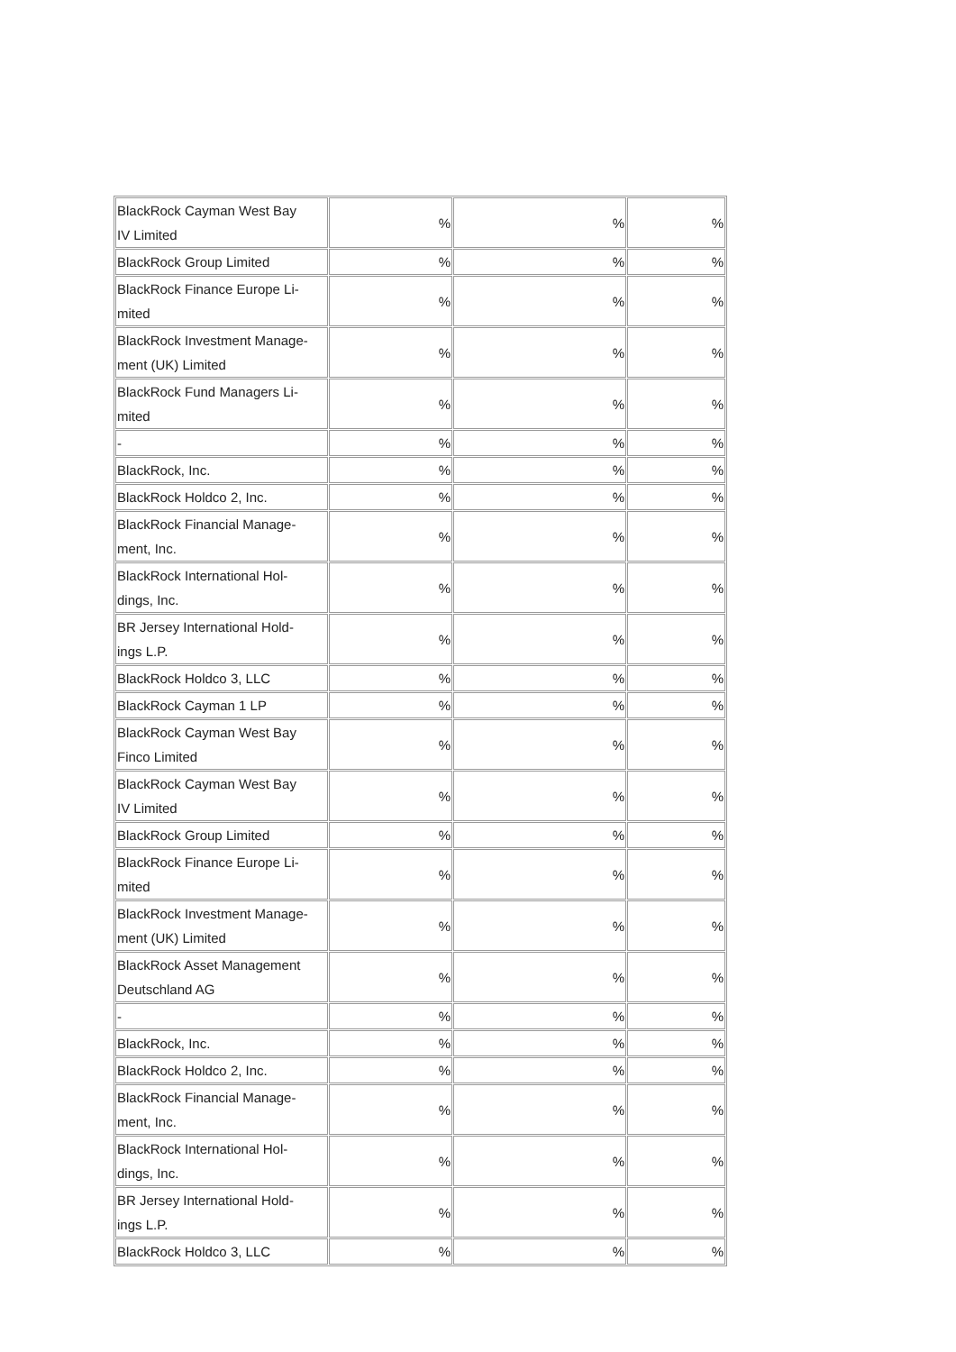| BlackRock Cayman West Bay IV Limited | % | % | % |
| BlackRock Group Limited | % | % | % |
| BlackRock Finance Europe Li- mited | % | % | % |
| BlackRock Investment Manage- ment (UK) Limited | % | % | % |
| BlackRock Fund Managers Li- mited | % | % | % |
| - | % | % | % |
| BlackRock, Inc. | % | % | % |
| BlackRock Holdco 2, Inc. | % | % | % |
| BlackRock Financial Manage- ment, Inc. | % | % | % |
| BlackRock International Hol- dings, Inc. | % | % | % |
| BR Jersey International Hold- ings L.P. | % | % | % |
| BlackRock Holdco 3, LLC | % | % | % |
| BlackRock Cayman 1 LP | % | % | % |
| BlackRock Cayman West Bay Finco Limited | % | % | % |
| BlackRock Cayman West Bay IV Limited | % | % | % |
| BlackRock Group Limited | % | % | % |
| BlackRock Finance Europe Li- mited | % | % | % |
| BlackRock Investment Manage- ment (UK) Limited | % | % | % |
| BlackRock Asset Management Deutschland AG | % | % | % |
| - | % | % | % |
| BlackRock, Inc. | % | % | % |
| BlackRock Holdco 2, Inc. | % | % | % |
| BlackRock Financial Manage- ment, Inc. | % | % | % |
| BlackRock International Hol- dings, Inc. | % | % | % |
| BR Jersey International Hold- ings L.P. | % | % | % |
| BlackRock Holdco 3, LLC | % | % | % |